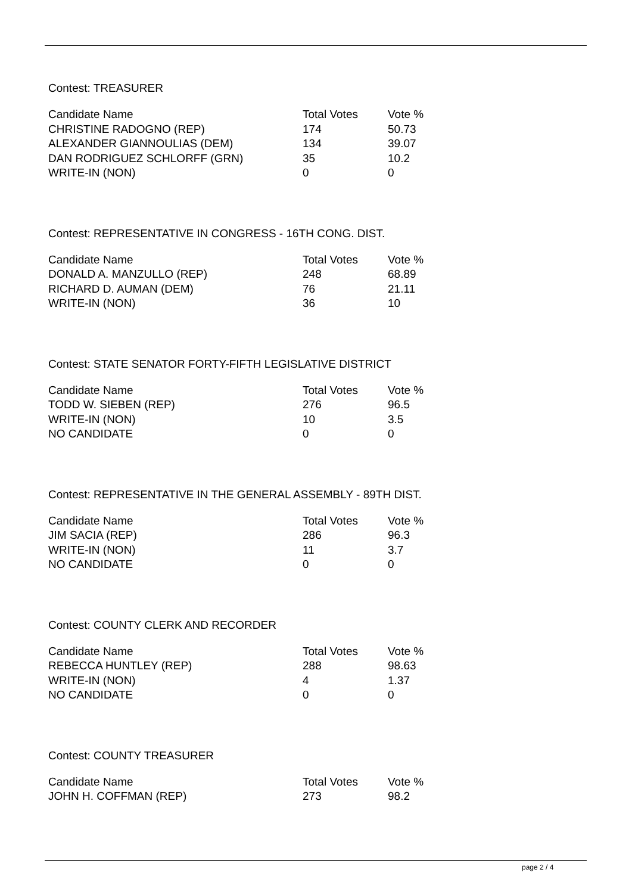Contest: TREASURER
| Candidate Name | Total Votes | Vote % |
| --- | --- | --- |
| CHRISTINE RADOGNO (REP) | 174 | 50.73 |
| ALEXANDER GIANNOULIAS (DEM) | 134 | 39.07 |
| DAN RODRIGUEZ SCHLORFF (GRN) | 35 | 10.2 |
| WRITE-IN (NON) | 0 | 0 |
Contest: REPRESENTATIVE IN CONGRESS - 16TH CONG. DIST.
| Candidate Name | Total Votes | Vote % |
| --- | --- | --- |
| DONALD A. MANZULLO (REP) | 248 | 68.89 |
| RICHARD D. AUMAN (DEM) | 76 | 21.11 |
| WRITE-IN (NON) | 36 | 10 |
Contest: STATE SENATOR FORTY-FIFTH LEGISLATIVE DISTRICT
| Candidate Name | Total Votes | Vote % |
| --- | --- | --- |
| TODD W. SIEBEN (REP) | 276 | 96.5 |
| WRITE-IN (NON) | 10 | 3.5 |
| NO CANDIDATE | 0 | 0 |
Contest: REPRESENTATIVE IN THE GENERAL ASSEMBLY - 89TH DIST.
| Candidate Name | Total Votes | Vote % |
| --- | --- | --- |
| JIM SACIA (REP) | 286 | 96.3 |
| WRITE-IN (NON) | 11 | 3.7 |
| NO CANDIDATE | 0 | 0 |
Contest: COUNTY CLERK AND RECORDER
| Candidate Name | Total Votes | Vote % |
| --- | --- | --- |
| REBECCA HUNTLEY (REP) | 288 | 98.63 |
| WRITE-IN (NON) | 4 | 1.37 |
| NO CANDIDATE | 0 | 0 |
Contest: COUNTY TREASURER
| Candidate Name | Total Votes | Vote % |
| --- | --- | --- |
| JOHN H. COFFMAN (REP) | 273 | 98.2 |
page 2 / 4